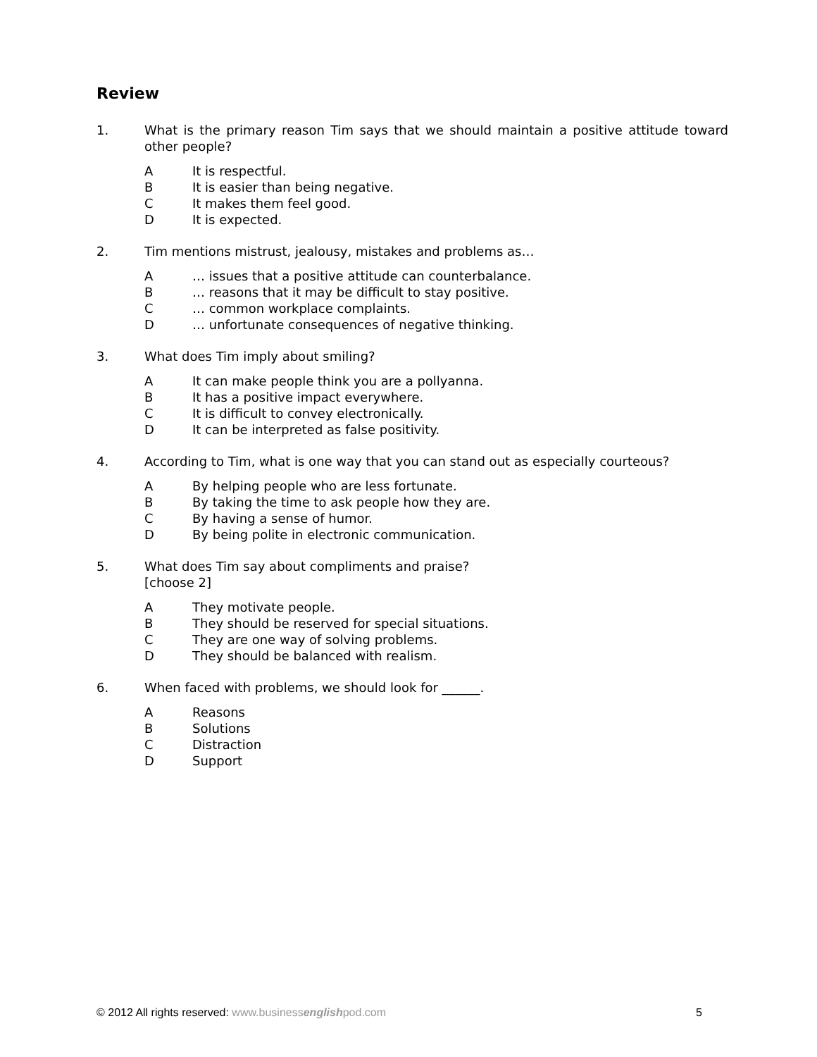Review
1. What is the primary reason Tim says that we should maintain a positive attitude toward other people?
A It is respectful.
B It is easier than being negative.
C It makes them feel good.
D It is expected.
2. Tim mentions mistrust, jealousy, mistakes and problems as…
A … issues that a positive attitude can counterbalance.
B … reasons that it may be difficult to stay positive.
C … common workplace complaints.
D … unfortunate consequences of negative thinking.
3. What does Tim imply about smiling?
A It can make people think you are a pollyanna.
B It has a positive impact everywhere.
C It is difficult to convey electronically.
D It can be interpreted as false positivity.
4. According to Tim, what is one way that you can stand out as especially courteous?
A By helping people who are less fortunate.
B By taking the time to ask people how they are.
C By having a sense of humor.
D By being polite in electronic communication.
5. What does Tim say about compliments and praise?
[choose 2]
A They motivate people.
B They should be reserved for special situations.
C They are one way of solving problems.
D They should be balanced with realism.
6. When faced with problems, we should look for ______.
A Reasons
B Solutions
C Distraction
D Support
© 2012 All rights reserved: www.businessenglishpod.com
5